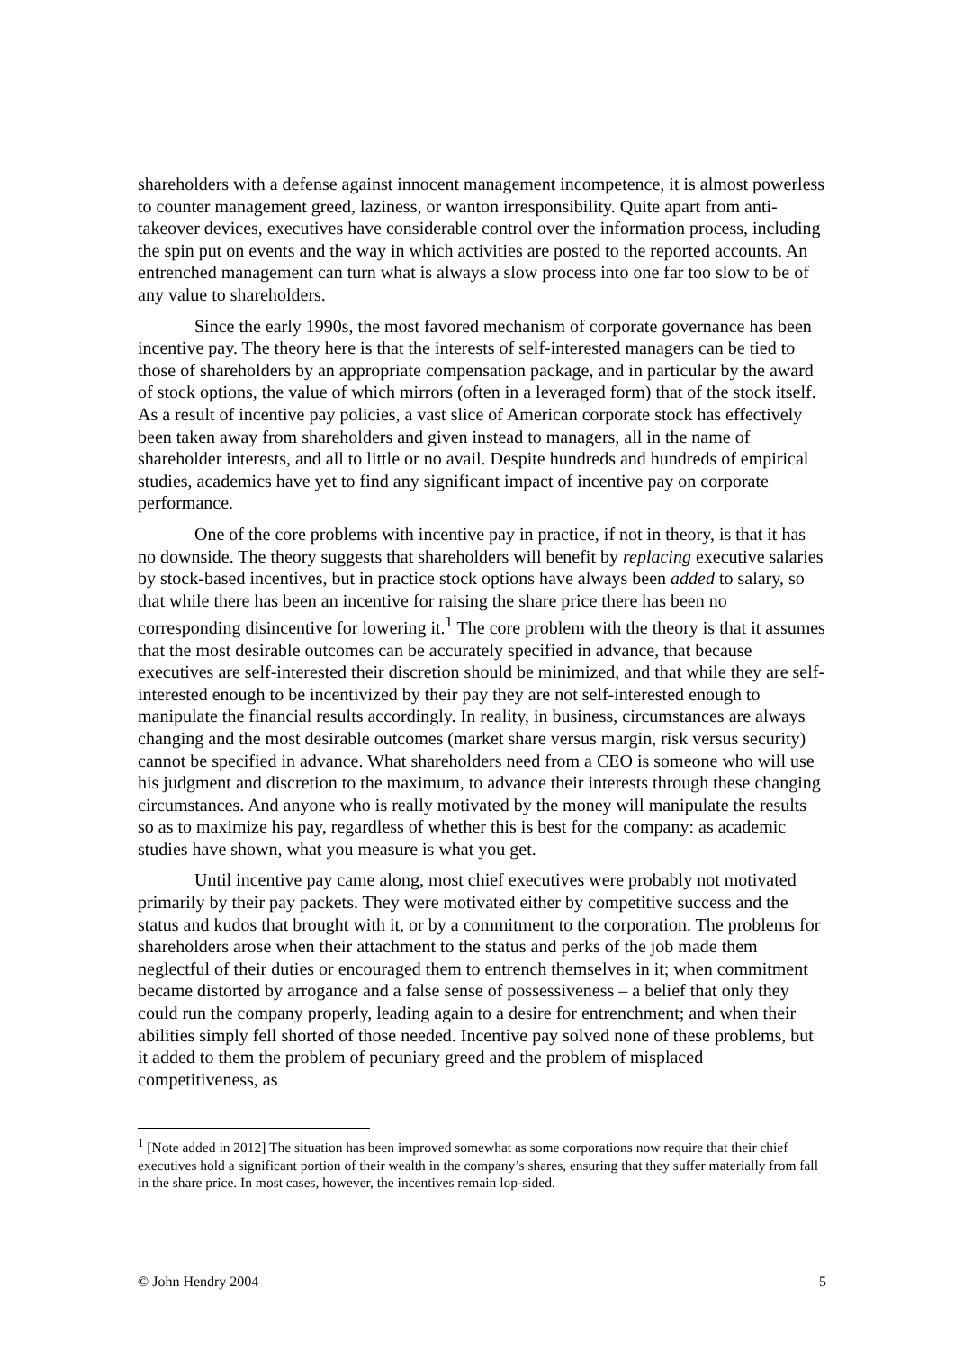shareholders with a defense against innocent management incompetence, it is almost powerless to counter management greed, laziness, or wanton irresponsibility. Quite apart from anti-takeover devices, executives have considerable control over the information process, including the spin put on events and the way in which activities are posted to the reported accounts. An entrenched management can turn what is always a slow process into one far too slow to be of any value to shareholders.
Since the early 1990s, the most favored mechanism of corporate governance has been incentive pay. The theory here is that the interests of self-interested managers can be tied to those of shareholders by an appropriate compensation package, and in particular by the award of stock options, the value of which mirrors (often in a leveraged form) that of the stock itself. As a result of incentive pay policies, a vast slice of American corporate stock has effectively been taken away from shareholders and given instead to managers, all in the name of shareholder interests, and all to little or no avail. Despite hundreds and hundreds of empirical studies, academics have yet to find any significant impact of incentive pay on corporate performance.
One of the core problems with incentive pay in practice, if not in theory, is that it has no downside. The theory suggests that shareholders will benefit by replacing executive salaries by stock-based incentives, but in practice stock options have always been added to salary, so that while there has been an incentive for raising the share price there has been no corresponding disincentive for lowering it.<sup>1</sup> The core problem with the theory is that it assumes that the most desirable outcomes can be accurately specified in advance, that because executives are self-interested their discretion should be minimized, and that while they are self-interested enough to be incentivized by their pay they are not self-interested enough to manipulate the financial results accordingly. In reality, in business, circumstances are always changing and the most desirable outcomes (market share versus margin, risk versus security) cannot be specified in advance. What shareholders need from a CEO is someone who will use his judgment and discretion to the maximum, to advance their interests through these changing circumstances. And anyone who is really motivated by the money will manipulate the results so as to maximize his pay, regardless of whether this is best for the company: as academic studies have shown, what you measure is what you get.
Until incentive pay came along, most chief executives were probably not motivated primarily by their pay packets. They were motivated either by competitive success and the status and kudos that brought with it, or by a commitment to the corporation. The problems for shareholders arose when their attachment to the status and perks of the job made them neglectful of their duties or encouraged them to entrench themselves in it; when commitment became distorted by arrogance and a false sense of possessiveness – a belief that only they could run the company properly, leading again to a desire for entrenchment; and when their abilities simply fell shorted of those needed. Incentive pay solved none of these problems, but it added to them the problem of pecuniary greed and the problem of misplaced competitiveness, as
<sup>1</sup> [Note added in 2012] The situation has been improved somewhat as some corporations now require that their chief executives hold a significant portion of their wealth in the company’s shares, ensuring that they suffer materially from fall in the share price. In most cases, however, the incentives remain lop-sided.
© John Hendry 2004 5